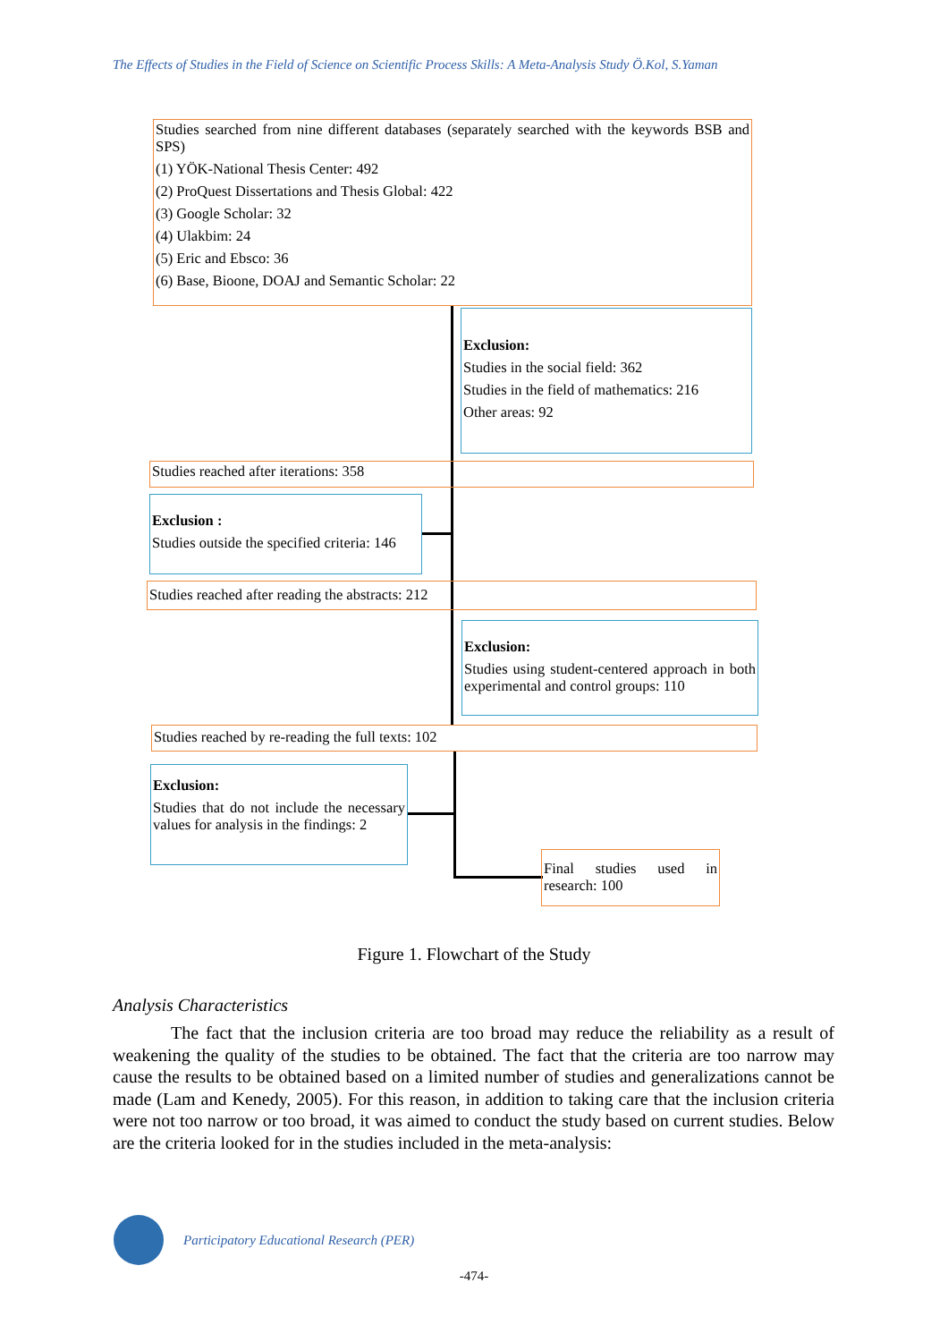The Effects of Studies in the Field of Science on Scientific Process Skills: A Meta-Analysis Study Ö.Kol, S.Yaman
Studies searched from nine different databases (separately searched with the keywords BSB and SPS)
(1) YÖK-National Thesis Center: 492
(2) ProQuest Dissertations and Thesis Global: 422
(3) Google Scholar: 32
(4) Ulakbim: 24
(5) Eric and Ebsco: 36
(6) Base, Bioone, DOAJ and Semantic Scholar: 22
Exclusion:
Studies in the social field: 362
Studies in the field of mathematics: 216
Other areas: 92
Studies reached after iterations: 358
Exclusion :
Studies outside the specified criteria: 146
Studies reached after reading the abstracts: 212
Exclusion:
Studies using student-centered approach in both experimental and control groups: 110
Studies reached by re-reading the full texts: 102
Exclusion:
Studies that do not include the necessary values for analysis in the findings: 2
Final studies used in research: 100
Figure 1. Flowchart of the Study
Analysis Characteristics
The fact that the inclusion criteria are too broad may reduce the reliability as a result of weakening the quality of the studies to be obtained. The fact that the criteria are too narrow may cause the results to be obtained based on a limited number of studies and generalizations cannot be made (Lam and Kenedy, 2005). For this reason, in addition to taking care that the inclusion criteria were not too narrow or too broad, it was aimed to conduct the study based on current studies. Below are the criteria looked for in the studies included in the meta-analysis:
Participatory Educational Research (PER)
-474-